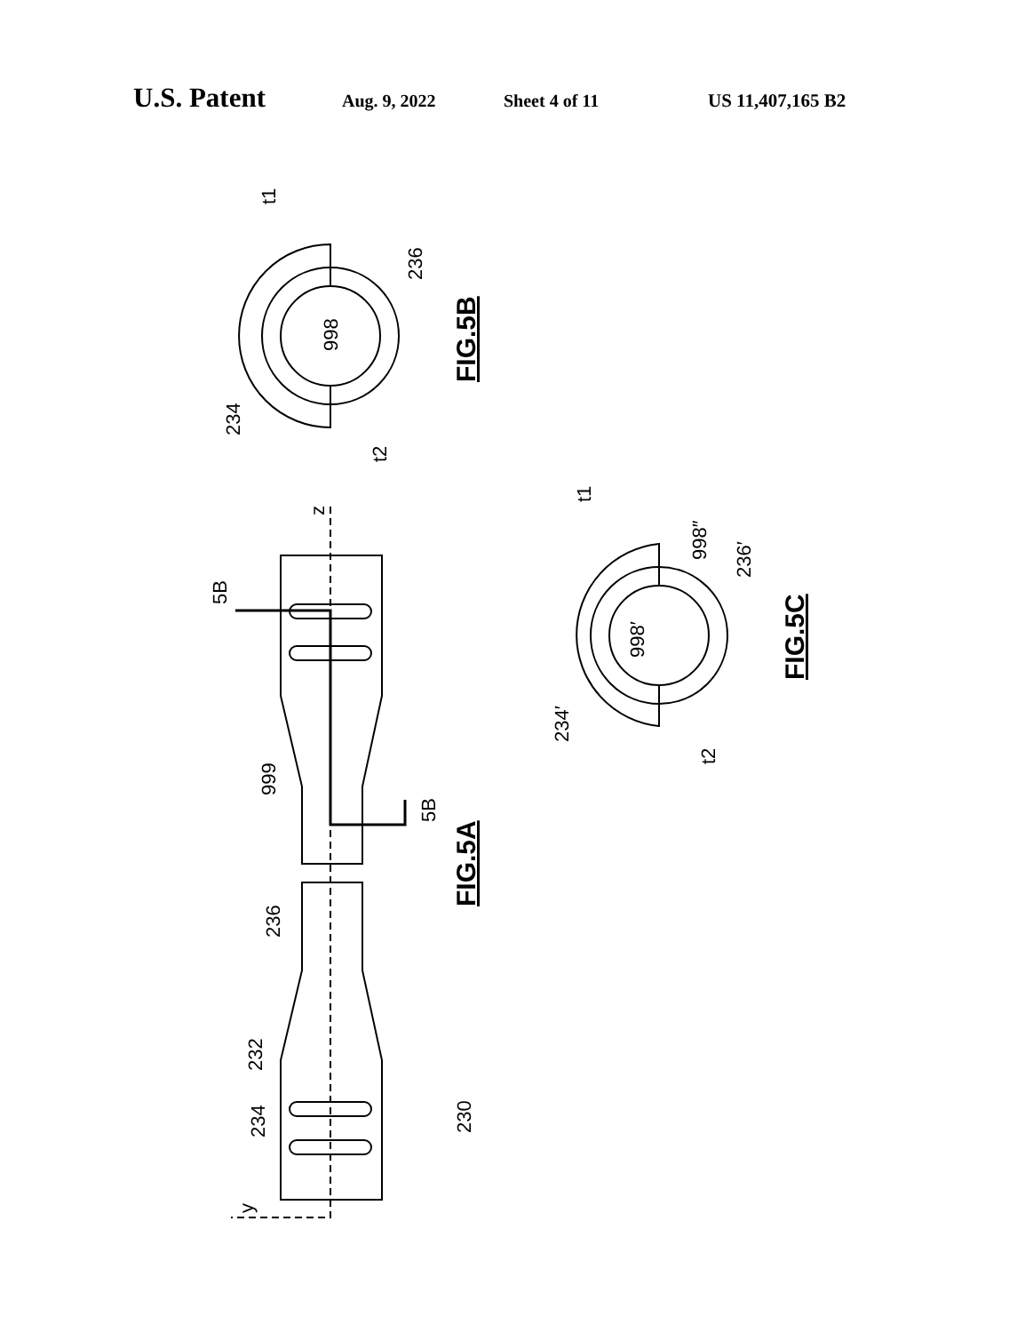U.S. Patent Aug. 9, 2022 Sheet 4 of 11 US 11,407,165 B2
FIG.5B
FIG.5A
FIG.5C
234
998
236
t1
t2
z
5B
5B
999
236
232
234
230
y
234′
998′
998″
236′
t1
t2